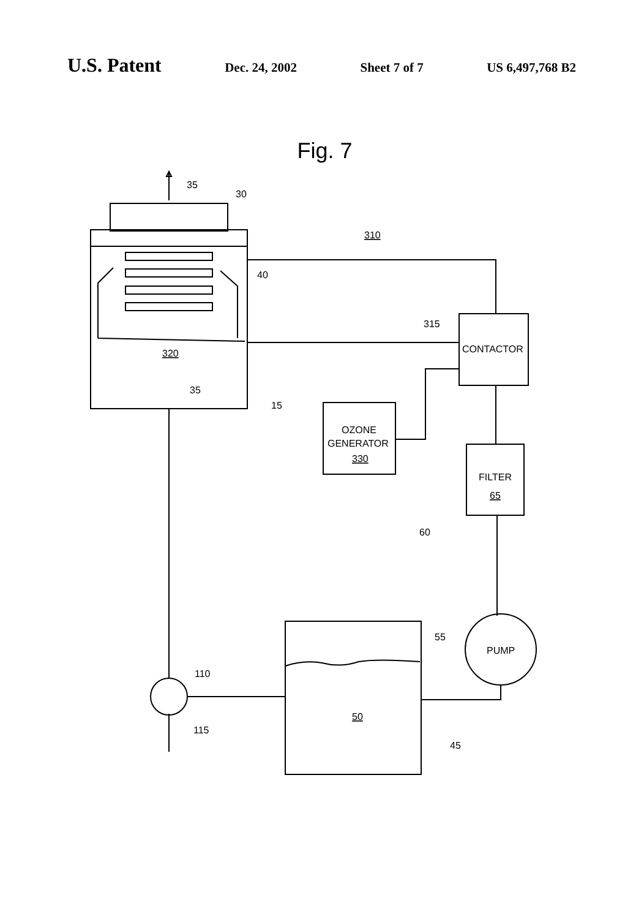U.S. Patent Dec. 24, 2002 Sheet 7 of 7 US 6,497,768 B2
Fig. 7
35
30
310
40
315
CONTACTOR
320
35
15
OZONE
GENERATOR
330
FILTER
65
60
55
PUMP
110
50
115
45